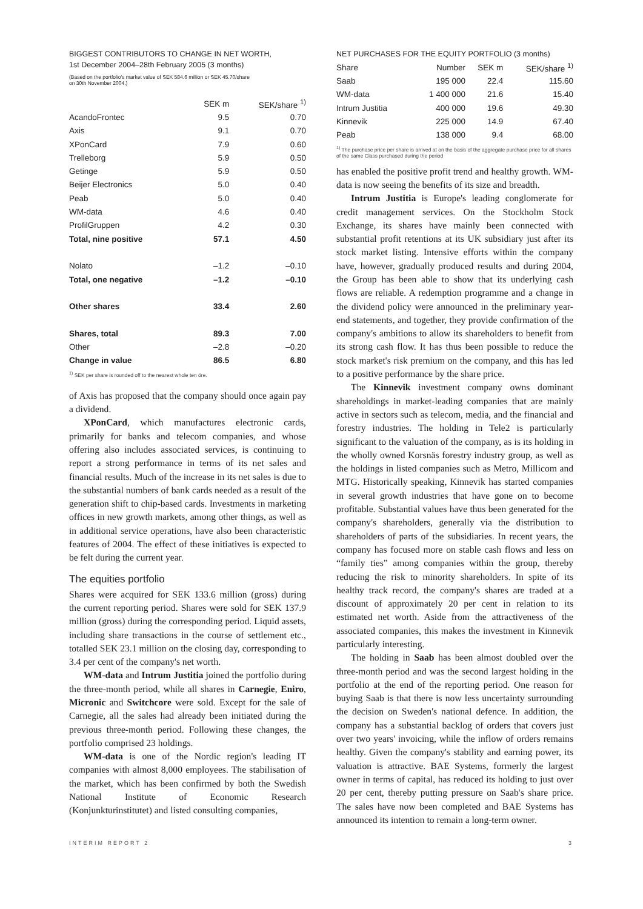BIGGEST CONTRIBUTORS TO CHANGE IN NET WORTH,
1st December 2004–28th February 2005 (3 months)
(Based on the portfolio's market value of SEK 584.6 million or SEK 45.70/share
on 30th November 2004.)
| | SEK m | SEK/share <sup>1)</sup> |
| --- | --- | --- |
| AcandoFrontec | 9.5 | 0.70 |
| Axis | 9.1 | 0.70 |
| XPonCard | 7.9 | 0.60 |
| Trelleborg | 5.9 | 0.50 |
| Getinge | 5.9 | 0.50 |
| Beijer Electronics | 5.0 | 0.40 |
| Peab | 5.0 | 0.40 |
| WM-data | 4.6 | 0.40 |
| ProfilGruppen | 4.2 | 0.30 |
| Total, nine positive | 57.1 | 4.50 |
| Nolato | –1.2 | –0.10 |
| Total, one negative | –1.2 | –0.10 |
| Other shares | 33.4 | 2.60 |
| Shares, total | 89.3 | 7.00 |
| Other | –2.8 | –0.20 |
| Change in value | 86.5 | 6.80 |
<sup>1)</sup> SEK per share is rounded off to the nearest whole ten öre.
of Axis has proposed that the company should once again pay a dividend.
XPonCard, which manufactures electronic cards, primarily for banks and telecom companies, and whose offering also includes associated services, is continuing to report a strong performance in terms of its net sales and financial results. Much of the increase in its net sales is due to the substantial numbers of bank cards needed as a result of the generation shift to chip-based cards. Investments in marketing offices in new growth markets, among other things, as well as in additional service operations, have also been characteristic features of 2004. The effect of these initiatives is expected to be felt during the current year.
The equities portfolio
Shares were acquired for SEK 133.6 million (gross) during the current reporting period. Shares were sold for SEK 137.9 million (gross) during the corresponding period. Liquid assets, including share transactions in the course of settlement etc., totalled SEK 23.1 million on the closing day, corresponding to 3.4 per cent of the company's net worth.
WM-data and Intrum Justitia joined the portfolio during the three-month period, while all shares in Carnegie, Eniro, Micronic and Switchcore were sold. Except for the sale of Carnegie, all the sales had already been initiated during the previous three-month period. Following these changes, the portfolio comprised 23 holdings.
WM-data is one of the Nordic region's leading IT companies with almost 8,000 employees. The stabilisation of the market, which has been confirmed by both the Swedish National Institute of Economic Research (Konjunkturinstitutet) and listed consulting companies,
NET PURCHASES FOR THE EQUITY PORTFOLIO (3 months)
| Share | Number | SEK m | SEK/share <sup>1)</sup> |
| --- | --- | --- | --- |
| Saab | 195 000 | 22.4 | 115.60 |
| WM-data | 1 400 000 | 21.6 | 15.40 |
| Intrum Justitia | 400 000 | 19.6 | 49.30 |
| Kinnevik | 225 000 | 14.9 | 67.40 |
| Peab | 138 000 | 9.4 | 68.00 |
<sup>1)</sup> The purchase price per share is arrived at on the basis of the aggregate purchase price for all shares of the same Class purchased during the period
has enabled the positive profit trend and healthy growth. WM-data is now seeing the benefits of its size and breadth.
Intrum Justitia is Europe's leading conglomerate for credit management services. On the Stockholm Stock Exchange, its shares have mainly been connected with substantial profit retentions at its UK subsidiary just after its stock market listing. Intensive efforts within the company have, however, gradually produced results and during 2004, the Group has been able to show that its underlying cash flows are reliable. A redemption programme and a change in the dividend policy were announced in the preliminary year-end statements, and together, they provide confirmation of the company's ambitions to allow its shareholders to benefit from its strong cash flow. It has thus been possible to reduce the stock market's risk premium on the company, and this has led to a positive performance by the share price.
The Kinnevik investment company owns dominant shareholdings in market-leading companies that are mainly active in sectors such as telecom, media, and the financial and forestry industries. The holding in Tele2 is particularly significant to the valuation of the company, as is its holding in the wholly owned Korsnäs forestry industry group, as well as the holdings in listed companies such as Metro, Millicom and MTG. Historically speaking, Kinnevik has started companies in several growth industries that have gone on to become profitable. Substantial values have thus been generated for the company's shareholders, generally via the distribution to shareholders of parts of the subsidiaries. In recent years, the company has focused more on stable cash flows and less on “family ties” among companies within the group, thereby reducing the risk to minority shareholders. In spite of its healthy track record, the company's shares are traded at a discount of approximately 20 per cent in relation to its estimated net worth. Aside from the attractiveness of the associated companies, this makes the investment in Kinnevik particularly interesting.
The holding in Saab has been almost doubled over the three-month period and was the second largest holding in the portfolio at the end of the reporting period. One reason for buying Saab is that there is now less uncertainty surrounding the decision on Sweden's national defence. In addition, the company has a substantial backlog of orders that covers just over two years' invoicing, while the inflow of orders remains healthy. Given the company's stability and earning power, its valuation is attractive. BAE Systems, formerly the largest owner in terms of capital, has reduced its holding to just over 20 per cent, thereby putting pressure on Saab's share price. The sales have now been completed and BAE Systems has announced its intention to remain a long-term owner.
INTERIM REPORT 2 3